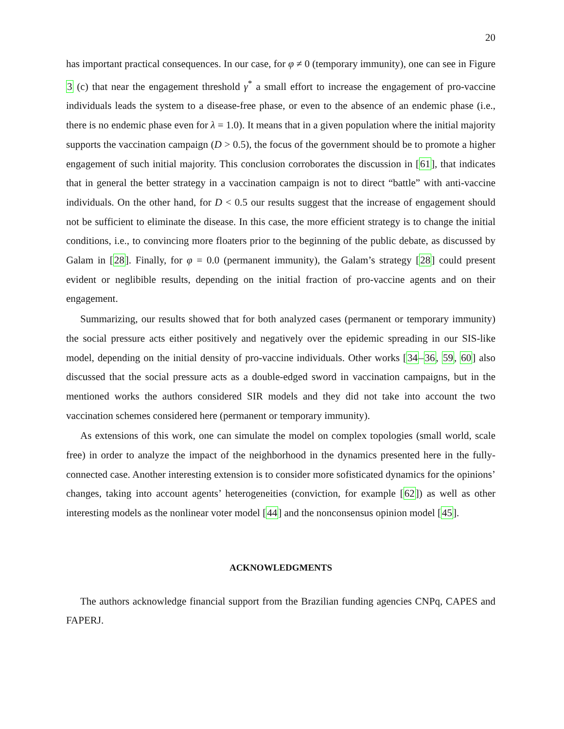20
has important practical consequences. In our case, for φ ≠ 0 (temporary immunity), one can see in Figure 3 (c) that near the engagement threshold γ<sup>*</sup> a small effort to increase the engagement of pro-vaccine individuals leads the system to a disease-free phase, or even to the absence of an endemic phase (i.e., there is no endemic phase even for λ = 1.0). It means that in a given population where the initial majority supports the vaccination campaign (D > 0.5), the focus of the government should be to promote a higher engagement of such initial majority. This conclusion corroborates the discussion in [61], that indicates that in general the better strategy in a vaccination campaign is not to direct “battle” with anti-vaccine individuals. On the other hand, for D < 0.5 our results suggest that the increase of engagement should not be sufficient to eliminate the disease. In this case, the more efficient strategy is to change the initial conditions, i.e., to convincing more floaters prior to the beginning of the public debate, as discussed by Galam in [28]. Finally, for φ = 0.0 (permanent immunity), the Galam’s strategy [28] could present evident or neglibible results, depending on the initial fraction of pro-vaccine agents and on their engagement.
Summarizing, our results showed that for both analyzed cases (permanent or temporary immunity) the social pressure acts either positively and negatively over the epidemic spreading in our SIS-like model, depending on the initial density of pro-vaccine individuals. Other works [34–36, 59, 60] also discussed that the social pressure acts as a double-edged sword in vaccination campaigns, but in the mentioned works the authors considered SIR models and they did not take into account the two vaccination schemes considered here (permanent or temporary immunity).
As extensions of this work, one can simulate the model on complex topologies (small world, scale free) in order to analyze the impact of the neighborhood in the dynamics presented here in the fully-connected case. Another interesting extension is to consider more sofisticated dynamics for the opinions’ changes, taking into account agents’ heterogeneities (conviction, for example [62]) as well as other interesting models as the nonlinear voter model [44] and the nonconsensus opinion model [45].
ACKNOWLEDGMENTS
The authors acknowledge financial support from the Brazilian funding agencies CNPq, CAPES and FAPERJ.